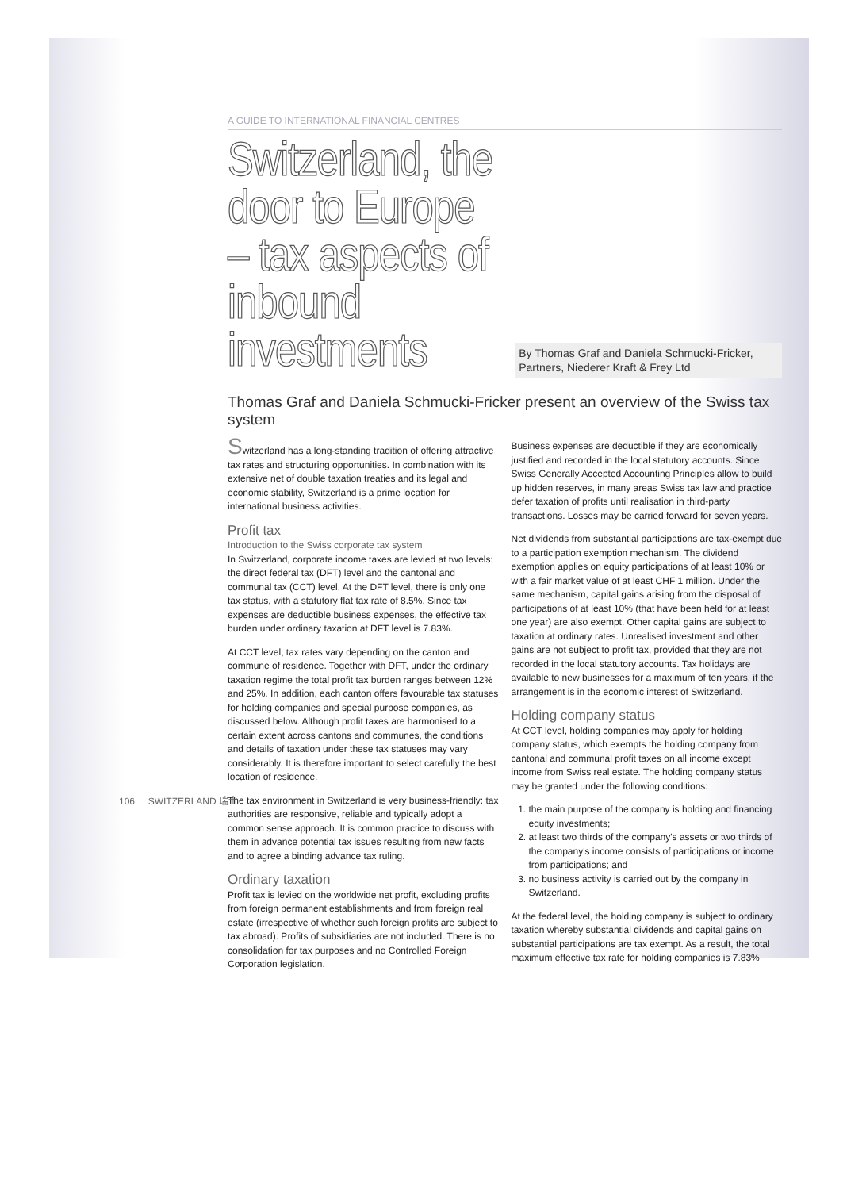A GUIDE TO INTERNATIONAL FINANCIAL CENTRES
Switzerland, the door to Europe – tax aspects of inbound investments
By Thomas Graf and Daniela Schmucki-Fricker, Partners, Niederer Kraft & Frey Ltd
Thomas Graf and Daniela Schmucki-Fricker present an overview of the Swiss tax system
Switzerland has a long-standing tradition of offering attractive tax rates and structuring opportunities. In combination with its extensive net of double taxation treaties and its legal and economic stability, Switzerland is a prime location for international business activities.
Profit tax
Introduction to the Swiss corporate tax system
In Switzerland, corporate income taxes are levied at two levels: the direct federal tax (DFT) level and the cantonal and communal tax (CCT) level. At the DFT level, there is only one tax status, with a statutory flat tax rate of 8.5%. Since tax expenses are deductible business expenses, the effective tax burden under ordinary taxation at DFT level is 7.83%.
At CCT level, tax rates vary depending on the canton and commune of residence. Together with DFT, under the ordinary taxation regime the total profit tax burden ranges between 12% and 25%. In addition, each canton offers favourable tax statuses for holding companies and special purpose companies, as discussed below. Although profit taxes are harmonised to a certain extent across cantons and communes, the conditions and details of taxation under these tax statuses may vary considerably. It is therefore important to select carefully the best location of residence.
The tax environment in Switzerland is very business-friendly: tax authorities are responsive, reliable and typically adopt a common sense approach. It is common practice to discuss with them in advance potential tax issues resulting from new facts and to agree a binding advance tax ruling.
Ordinary taxation
Profit tax is levied on the worldwide net profit, excluding profits from foreign permanent establishments and from foreign real estate (irrespective of whether such foreign profits are subject to tax abroad). Profits of subsidiaries are not included. There is no consolidation for tax purposes and no Controlled Foreign Corporation legislation.
Business expenses are deductible if they are economically justified and recorded in the local statutory accounts. Since Swiss Generally Accepted Accounting Principles allow to build up hidden reserves, in many areas Swiss tax law and practice defer taxation of profits until realisation in third-party transactions. Losses may be carried forward for seven years.
Net dividends from substantial participations are tax-exempt due to a participation exemption mechanism. The dividend exemption applies on equity participations of at least 10% or with a fair market value of at least CHF 1 million. Under the same mechanism, capital gains arising from the disposal of participations of at least 10% (that have been held for at least one year) are also exempt. Other capital gains are subject to taxation at ordinary rates. Unrealised investment and other gains are not subject to profit tax, provided that they are not recorded in the local statutory accounts. Tax holidays are available to new businesses for a maximum of ten years, if the arrangement is in the economic interest of Switzerland.
Holding company status
At CCT level, holding companies may apply for holding company status, which exempts the holding company from cantonal and communal profit taxes on all income except income from Swiss real estate. The holding company status may be granted under the following conditions:
1. the main purpose of the company is holding and financing equity investments;
2. at least two thirds of the company's assets or two thirds of the company's income consists of participations or income from participations; and
3. no business activity is carried out by the company in Switzerland.
At the federal level, the holding company is subject to ordinary taxation whereby substantial dividends and capital gains on substantial participations are tax exempt. As a result, the total maximum effective tax rate for holding companies is 7.83%
106 SWITZERLAND 瑞士